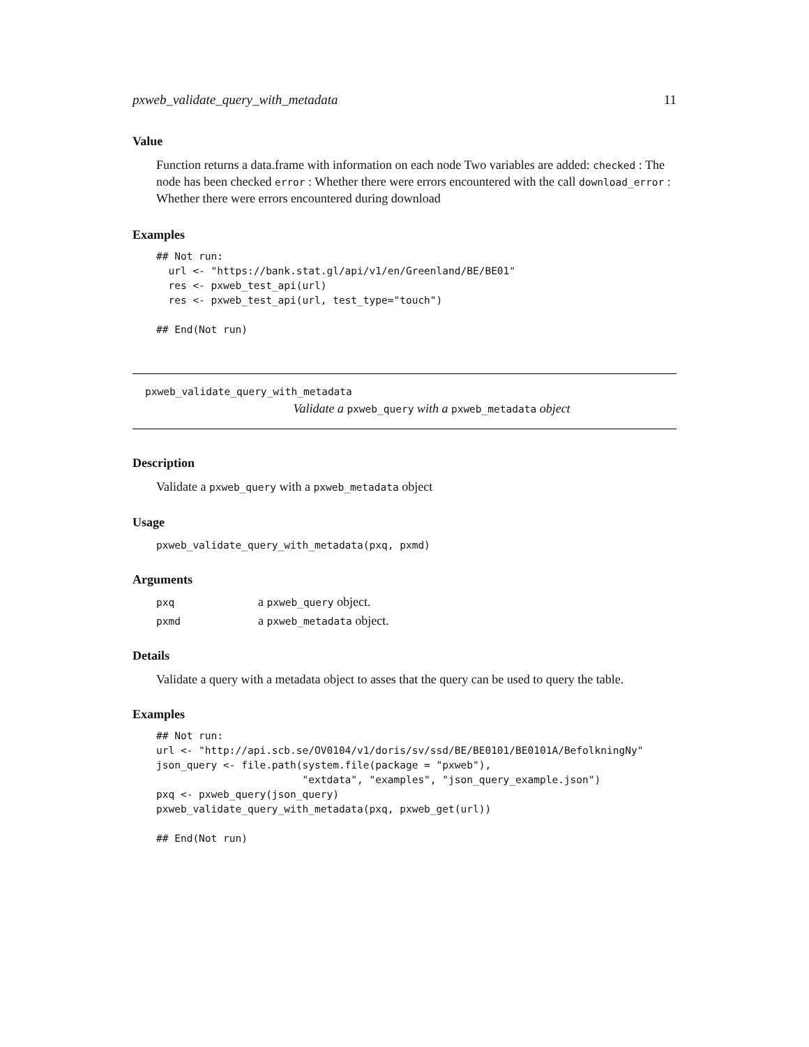pxweb_validate_query_with_metadata 11
Value
Function returns a data.frame with information on each node Two variables are added: checked : The node has been checked error : Whether there were errors encountered with the call download_error : Whether there were errors encountered during download
Examples
## Not run:
  url <- "https://bank.stat.gl/api/v1/en/Greenland/BE/BE01"
  res <- pxweb_test_api(url)
  res <- pxweb_test_api(url, test_type="touch")

## End(Not run)
pxweb_validate_query_with_metadata
Validate a pxweb_query with a pxweb_metadata object
Description
Validate a pxweb_query with a pxweb_metadata object
Usage
pxweb_validate_query_with_metadata(pxq, pxmd)
Arguments
| pxq | a pxweb_query object. |
| pxmd | a pxweb_metadata object. |
Details
Validate a query with a metadata object to asses that the query can be used to query the table.
Examples
## Not run:
url <- "http://api.scb.se/OV0104/v1/doris/sv/ssd/BE/BE0101/BE0101A/BefolkningNy"
json_query <- file.path(system.file(package = "pxweb"),
                        "extdata", "examples", "json_query_example.json")
pxq <- pxweb_query(json_query)
pxweb_validate_query_with_metadata(pxq, pxweb_get(url))

## End(Not run)